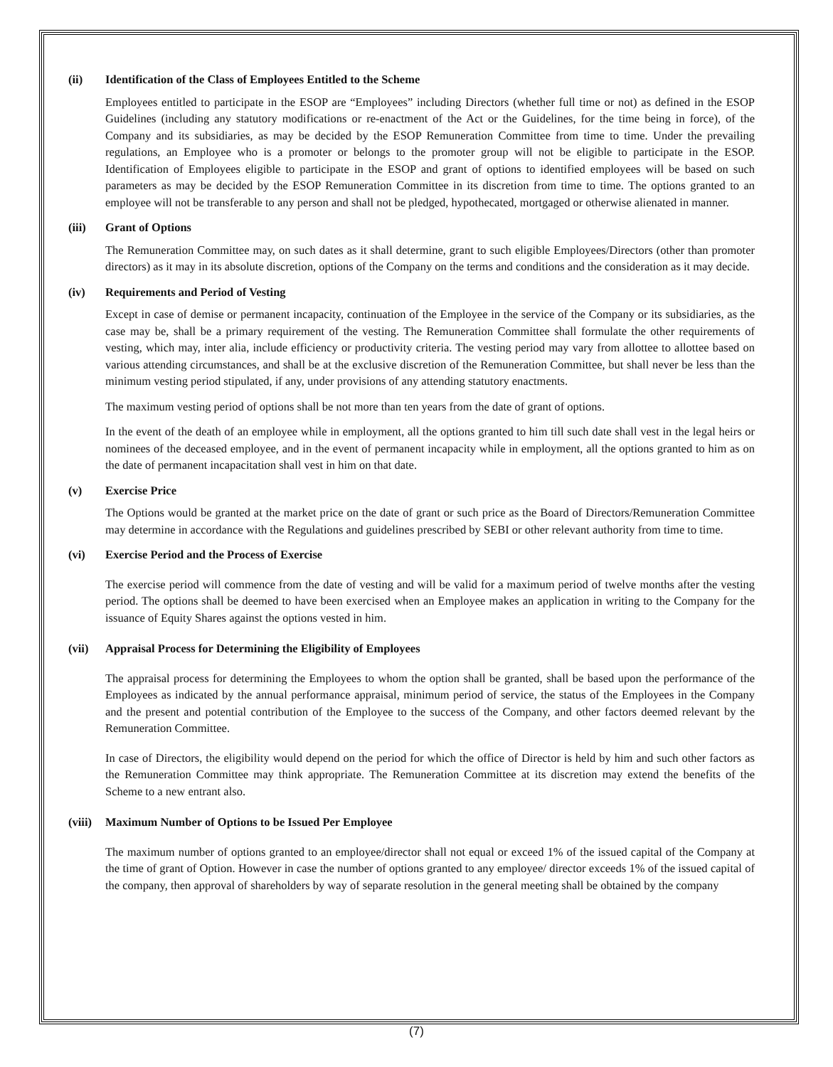(ii) Identification of the Class of Employees Entitled to the Scheme
Employees entitled to participate in the ESOP are “Employees” including Directors (whether full time or not) as defined in the ESOP Guidelines (including any statutory modifications or re-enactment of the Act or the Guidelines, for the time being in force), of the Company and its subsidiaries, as may be decided by the ESOP Remuneration Committee from time to time. Under the prevailing regulations, an Employee who is a promoter or belongs to the promoter group will not be eligible to participate in the ESOP. Identification of Employees eligible to participate in the ESOP and grant of options to identified employees will be based on such parameters as may be decided by the ESOP Remuneration Committee in its discretion from time to time. The options granted to an employee will not be transferable to any person and shall not be pledged, hypothecated, mortgaged or otherwise alienated in manner.
(iii) Grant of Options
The Remuneration Committee may, on such dates as it shall determine, grant to such eligible Employees/Directors (other than promoter directors) as it may in its absolute discretion, options of the Company on the terms and conditions and the consideration as it may decide.
(iv) Requirements and Period of Vesting
Except in case of demise or permanent incapacity, continuation of the Employee in the service of the Company or its subsidiaries, as the case may be, shall be a primary requirement of the vesting. The Remuneration Committee shall formulate the other requirements of vesting, which may, inter alia, include efficiency or productivity criteria. The vesting period may vary from allottee to allottee based on various attending circumstances, and shall be at the exclusive discretion of the Remuneration Committee, but shall never be less than the minimum vesting period stipulated, if any, under provisions of any attending statutory enactments.
The maximum vesting period of options shall be not more than ten years from the date of grant of options.
In the event of the death of an employee while in employment, all the options granted to him till such date shall vest in the legal heirs or nominees of the deceased employee, and in the event of permanent incapacity while in employment, all the options granted to him as on the date of permanent incapacitation shall vest in him on that date.
(v) Exercise Price
The Options would be granted at the market price on the date of grant or such price as the Board of Directors/Remuneration Committee may determine in accordance with the Regulations and guidelines prescribed by SEBI or other relevant authority from time to time.
(vi) Exercise Period and the Process of Exercise
The exercise period will commence from the date of vesting and will be valid for a maximum period of twelve months after the vesting period. The options shall be deemed to have been exercised when an Employee makes an application in writing to the Company for the issuance of Equity Shares against the options vested in him.
(vii) Appraisal Process for Determining the Eligibility of Employees
The appraisal process for determining the Employees to whom the option shall be granted, shall be based upon the performance of the Employees as indicated by the annual performance appraisal, minimum period of service, the status of the Employees in the Company and the present and potential contribution of the Employee to the success of the Company, and other factors deemed relevant by the Remuneration Committee.
In case of Directors, the eligibility would depend on the period for which the office of Director is held by him and such other factors as the Remuneration Committee may think appropriate. The Remuneration Committee at its discretion may extend the benefits of the Scheme to a new entrant also.
(viii) Maximum Number of Options to be Issued Per Employee
The maximum number of options granted to an employee/director shall not equal or exceed 1% of the issued capital of the Company at the time of grant of Option. However in case the number of options granted to any employee/ director exceeds 1% of the issued capital of the company, then approval of shareholders by way of separate resolution in the general meeting shall be obtained by the company
(7)